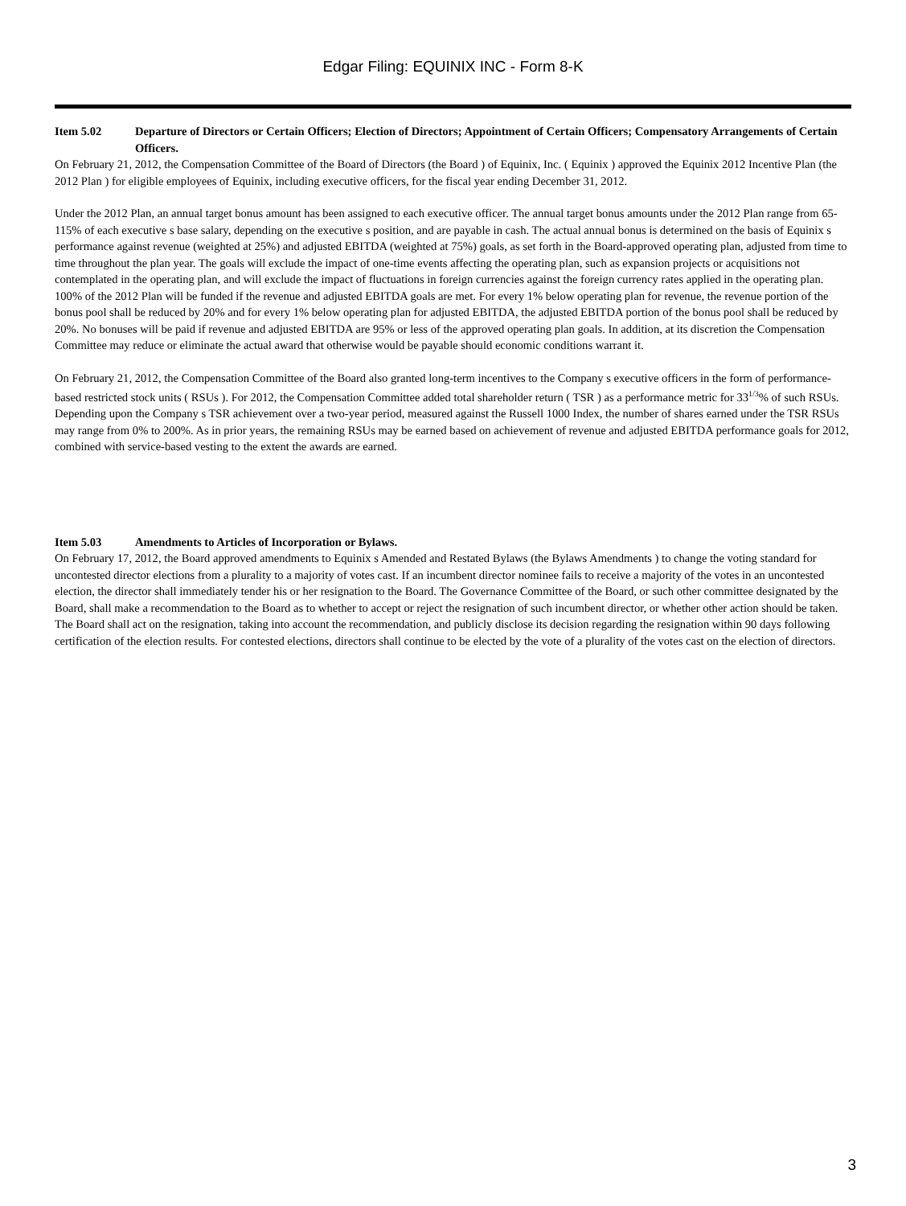Edgar Filing: EQUINIX INC - Form 8-K
Item 5.02 Departure of Directors or Certain Officers; Election of Directors; Appointment of Certain Officers; Compensatory Arrangements of Certain Officers.
On February 21, 2012, the Compensation Committee of the Board of Directors (the Board ) of Equinix, Inc. ( Equinix ) approved the Equinix 2012 Incentive Plan (the 2012 Plan ) for eligible employees of Equinix, including executive officers, for the fiscal year ending December 31, 2012.
Under the 2012 Plan, an annual target bonus amount has been assigned to each executive officer. The annual target bonus amounts under the 2012 Plan range from 65-115% of each executive s base salary, depending on the executive s position, and are payable in cash. The actual annual bonus is determined on the basis of Equinix s performance against revenue (weighted at 25%) and adjusted EBITDA (weighted at 75%) goals, as set forth in the Board-approved operating plan, adjusted from time to time throughout the plan year. The goals will exclude the impact of one-time events affecting the operating plan, such as expansion projects or acquisitions not contemplated in the operating plan, and will exclude the impact of fluctuations in foreign currencies against the foreign currency rates applied in the operating plan. 100% of the 2012 Plan will be funded if the revenue and adjusted EBITDA goals are met. For every 1% below operating plan for revenue, the revenue portion of the bonus pool shall be reduced by 20% and for every 1% below operating plan for adjusted EBITDA, the adjusted EBITDA portion of the bonus pool shall be reduced by 20%. No bonuses will be paid if revenue and adjusted EBITDA are 95% or less of the approved operating plan goals. In addition, at its discretion the Compensation Committee may reduce or eliminate the actual award that otherwise would be payable should economic conditions warrant it.
On February 21, 2012, the Compensation Committee of the Board also granted long-term incentives to the Company s executive officers in the form of performance-based restricted stock units ( RSUs ). For 2012, the Compensation Committee added total shareholder return ( TSR ) as a performance metric for 33<sup>1/3</sup>% of such RSUs. Depending upon the Company s TSR achievement over a two-year period, measured against the Russell 1000 Index, the number of shares earned under the TSR RSUs may range from 0% to 200%. As in prior years, the remaining RSUs may be earned based on achievement of revenue and adjusted EBITDA performance goals for 2012, combined with service-based vesting to the extent the awards are earned.
Item 5.03 Amendments to Articles of Incorporation or Bylaws.
On February 17, 2012, the Board approved amendments to Equinix s Amended and Restated Bylaws (the Bylaws Amendments ) to change the voting standard for uncontested director elections from a plurality to a majority of votes cast. If an incumbent director nominee fails to receive a majority of the votes in an uncontested election, the director shall immediately tender his or her resignation to the Board. The Governance Committee of the Board, or such other committee designated by the Board, shall make a recommendation to the Board as to whether to accept or reject the resignation of such incumbent director, or whether other action should be taken. The Board shall act on the resignation, taking into account the recommendation, and publicly disclose its decision regarding the resignation within 90 days following certification of the election results. For contested elections, directors shall continue to be elected by the vote of a plurality of the votes cast on the election of directors.
3